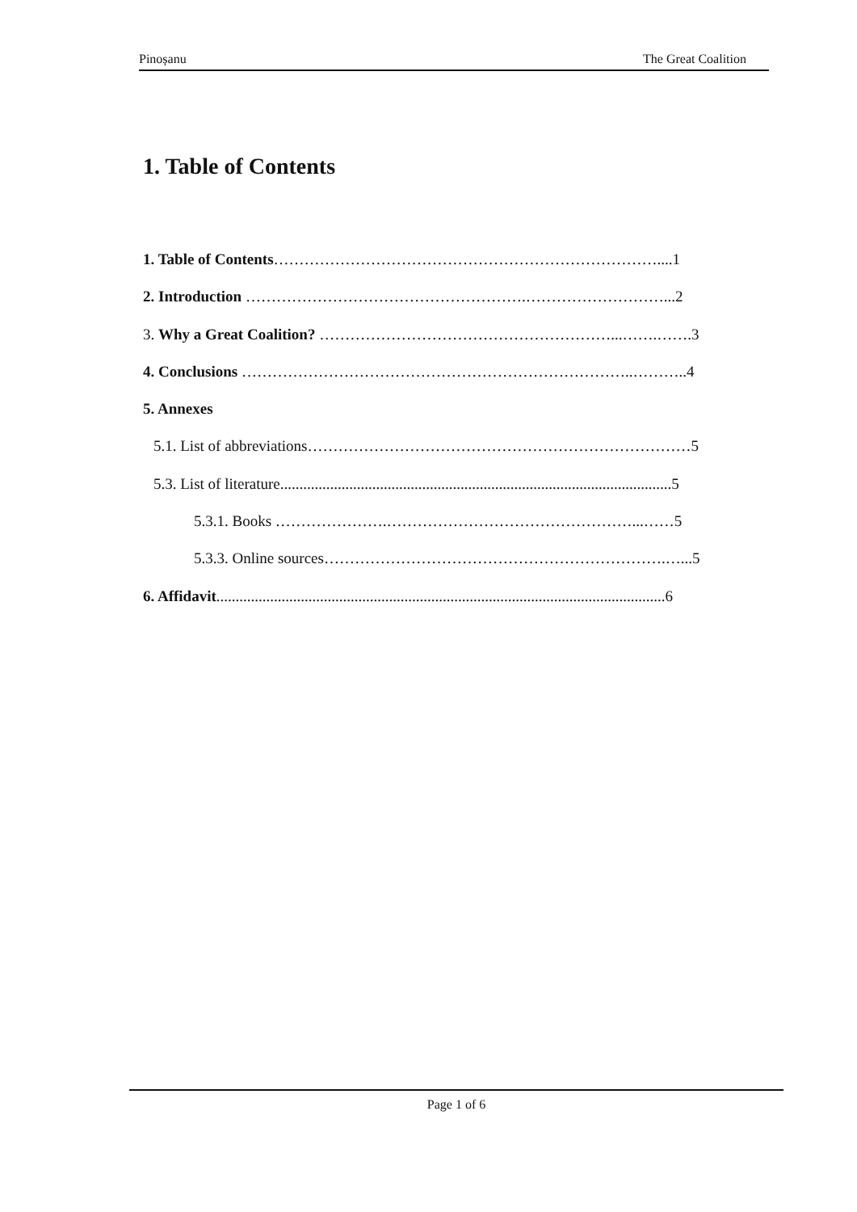Pinoșanu The Great Coalition
1. Table of Contents
1. Table of Contents…………………………………………………………………....1
2. Introduction ……………………………………………….………………………...2
3. Why a Great Coalition? …………………………………………………...…….…….3
4. Conclusions …………………………………………………………………..………..4
5. Annexes
5.1. List of abbreviations…………………………………………………………………5
5.3. List of literature......................................................................................................5
5.3.1. Books ………………….…………………………………………...……5
5.3.3. Online sources………………………………………………………….…...5
6. Affidavit.....................................................................................................................6
Page 1 of 6